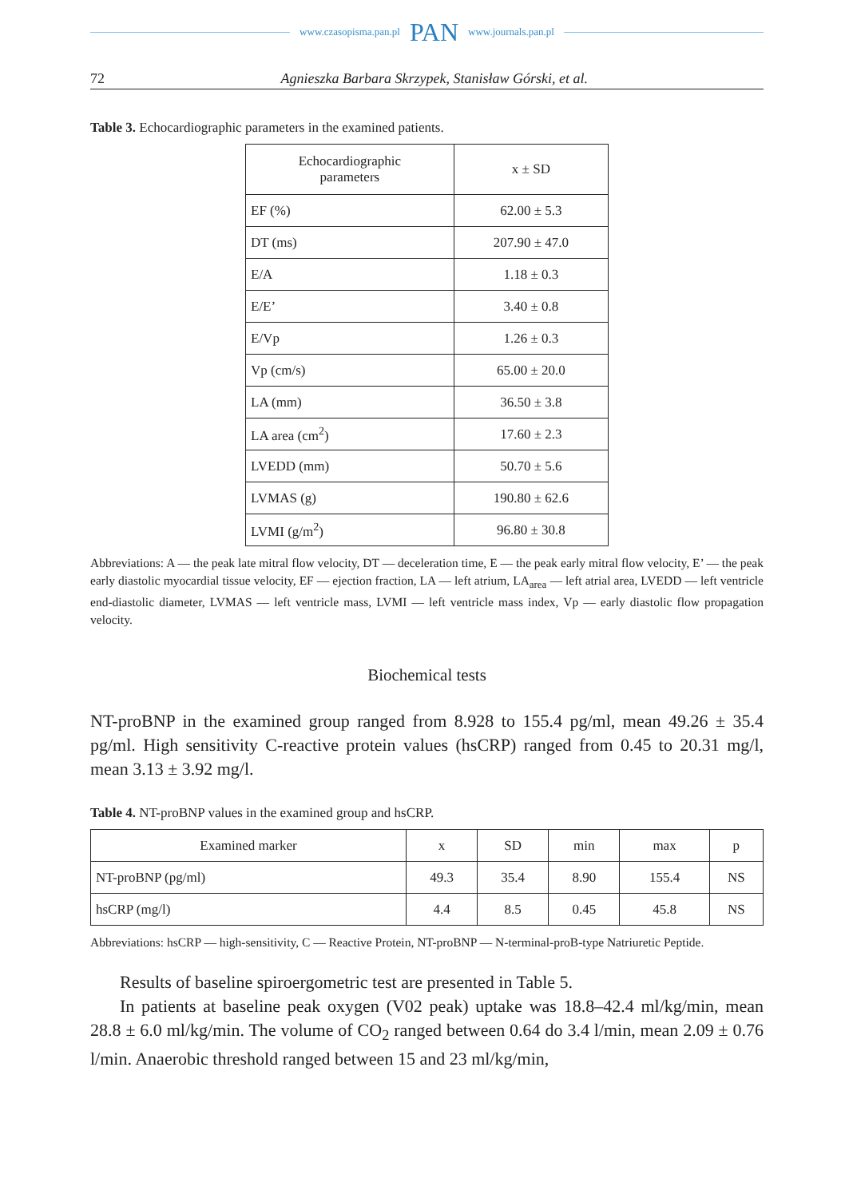www.czasopisma.pan.pl PAN www.journals.pan.pl
72 Agnieszka Barbara Skrzypek, Stanisław Górski, et al.
Table 3. Echocardiographic parameters in the examined patients.
| Echocardiographic parameters | x ± SD |
| --- | --- |
| EF (%) | 62.00 ± 5.3 |
| DT (ms) | 207.90 ± 47.0 |
| E/A | 1.18 ± 0.3 |
| E/E’ | 3.40 ± 0.8 |
| E/Vp | 1.26 ± 0.3 |
| Vp (cm/s) | 65.00 ± 20.0 |
| LA (mm) | 36.50 ± 3.8 |
| LA area (cm<sup>2</sup>) | 17.60 ± 2.3 |
| LVEDD (mm) | 50.70 ± 5.6 |
| LVMAS (g) | 190.80 ± 62.6 |
| LVMI (g/m<sup>2</sup>) | 96.80 ± 30.8 |
Abbreviations: A — the peak late mitral flow velocity, DT — deceleration time, E — the peak early mitral flow velocity, E’ — the peak early diastolic myocardial tissue velocity, EF — ejection fraction, LA — left atrium, LA<sub>area</sub> — left atrial area, LVEDD — left ventricle end-diastolic diameter, LVMAS — left ventricle mass, LVMI — left ventricle mass index, Vp — early diastolic flow propagation velocity.
Biochemical tests
NT-proBNP in the examined group ranged from 8.928 to 155.4 pg/ml, mean 49.26 ± 35.4 pg/ml. High sensitivity C-reactive protein values (hsCRP) ranged from 0.45 to 20.31 mg/l, mean 3.13 ± 3.92 mg/l.
Table 4. NT-proBNP values in the examined group and hsCRP.
| Examined marker | x | SD | min | max | p |
| --- | --- | --- | --- | --- | --- |
| NT-proBNP (pg/ml) | 49.3 | 35.4 | 8.90 | 155.4 | NS |
| hsCRP (mg/l) | 4.4 | 8.5 | 0.45 | 45.8 | NS |
Abbreviations: hsCRP — high-sensitivity, C — Reactive Protein, NT-proBNP — N-terminal-proB-type Natriuretic Peptide.
Results of baseline spiroergometric test are presented in Table 5.
In patients at baseline peak oxygen (V02 peak) uptake was 18.8–42.4 ml/kg/min, mean 28.8 ± 6.0 ml/kg/min. The volume of CO<sub>2</sub> ranged between 0.64 do 3.4 l/min, mean 2.09 ± 0.76 l/min. Anaerobic threshold ranged between 15 and 23 ml/kg/min,